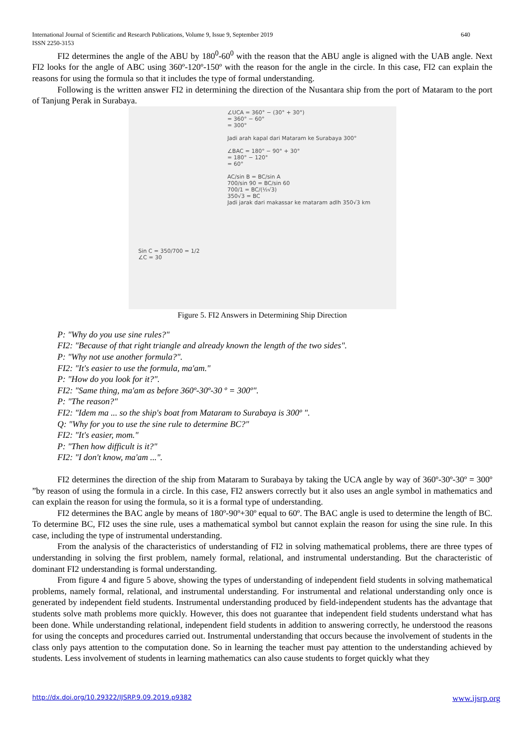International Journal of Scientific and Research Publications, Volume 9, Issue 9, September 2019
ISSN 2250-3153
640
FI2 determines the angle of the ABU by 180<sup>0</sup>-60<sup>0</sup> with the reason that the ABU angle is aligned with the UAB angle. Next FI2 looks for the angle of ABC using 360º-120º-150º with the reason for the angle in the circle. In this case, FI2 can explain the reasons for using the formula so that it includes the type of formal understanding.
Following is the written answer FI2 in determining the direction of the Nusantara ship from the port of Mataram to the port of Tanjung Perak in Surabaya.
Sin C = 350/700 = 1/2
∠C = 30
∠UCA = 360° − (30° + 30°)
= 360° − 60°
= 300°
Jadi arah kapal dari Mataram ke Surabaya 300°
∠BAC = 180° − 90° + 30°
= 180° − 120°
= 60°
AC/sin B = BC/sin A
700/sin 90 = BC/sin 60
700/1 = BC/(½√3)
350√3 = BC
Jadi jarak dari makassar ke mataram adlh 350√3 km
Figure 5. FI2 Answers in Determining Ship Direction
P: "Why do you use sine rules?"
FI2: "Because of that right triangle and already known the length of the two sides".
P: "Why not use another formula?".
FI2: "It's easier to use the formula, ma'am."
P: "How do you look for it?".
FI2: "Same thing, ma'am as before 360º-30º-30 º = 300º".
P: "The reason?"
FI2: "Idem ma ... so the ship's boat from Mataram to Surabaya is 300º ".
Q: "Why for you to use the sine rule to determine BC?"
FI2: "It's easier, mom."
P: "Then how difficult is it?"
FI2: "I don't know, ma'am ...".
FI2 determines the direction of the ship from Mataram to Surabaya by taking the UCA angle by way of 360º-30º-30º = 300º ”by reason of using the formula in a circle. In this case, FI2 answers correctly but it also uses an angle symbol in mathematics and can explain the reason for using the formula, so it is a formal type of understanding.
FI2 determines the BAC angle by means of 180º-90º+30º equal to 60º. The BAC angle is used to determine the length of BC. To determine BC, FI2 uses the sine rule, uses a mathematical symbol but cannot explain the reason for using the sine rule. In this case, including the type of instrumental understanding.
From the analysis of the characteristics of understanding of FI2 in solving mathematical problems, there are three types of understanding in solving the first problem, namely formal, relational, and instrumental understanding. But the characteristic of dominant FI2 understanding is formal understanding.
From figure 4 and figure 5 above, showing the types of understanding of independent field students in solving mathematical problems, namely formal, relational, and instrumental understanding. For instrumental and relational understanding only once is generated by independent field students. Instrumental understanding produced by field-independent students has the advantage that students solve math problems more quickly. However, this does not guarantee that independent field students understand what has been done. While understanding relational, independent field students in addition to answering correctly, he understood the reasons for using the concepts and procedures carried out. Instrumental understanding that occurs because the involvement of students in the class only pays attention to the computation done. So in learning the teacher must pay attention to the understanding achieved by students. Less involvement of students in learning mathematics can also cause students to forget quickly what they
http://dx.doi.org/10.29322/IJSRP.9.09.2019.p9382 www.ijsrp.org